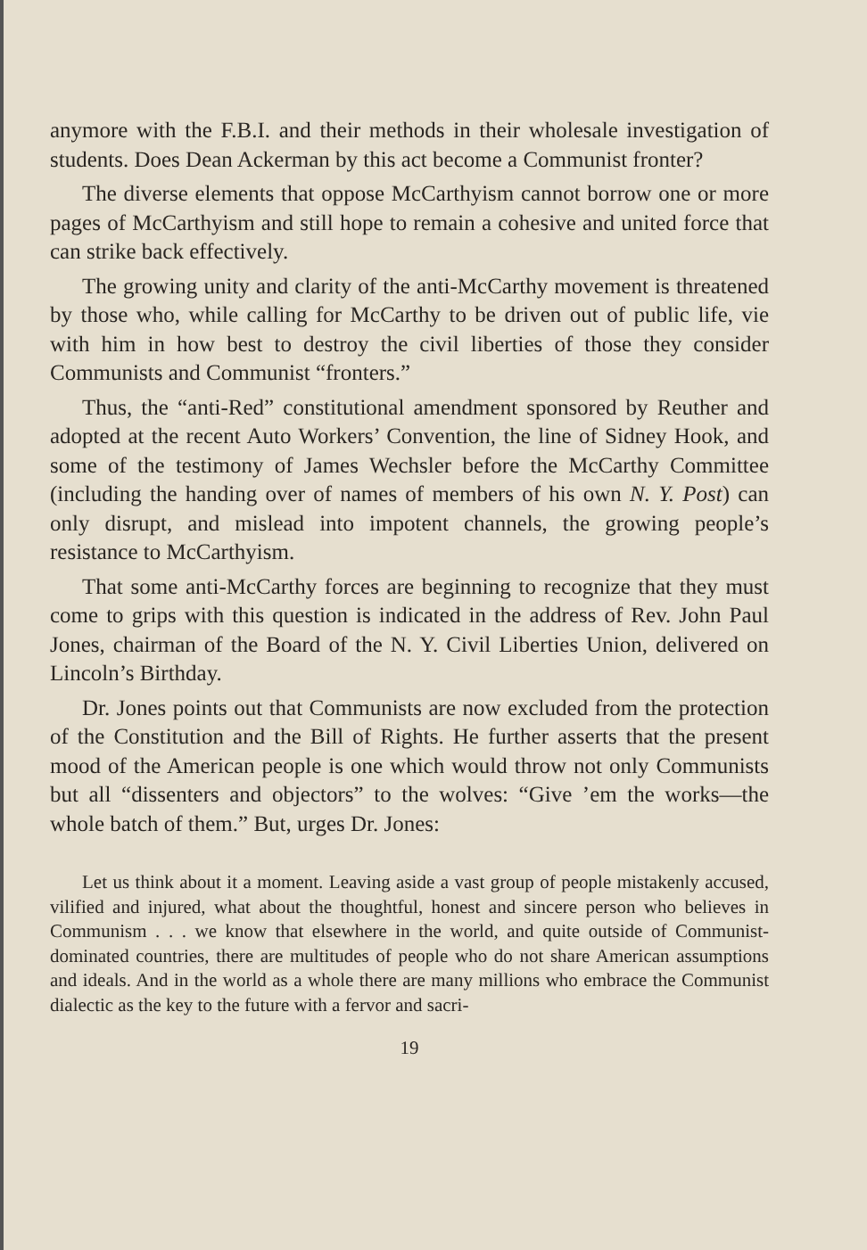anymore with the F.B.I. and their methods in their wholesale investigation of students. Does Dean Ackerman by this act become a Communist fronter?
The diverse elements that oppose McCarthyism cannot borrow one or more pages of McCarthyism and still hope to remain a cohesive and united force that can strike back effectively.
The growing unity and clarity of the anti-McCarthy movement is threatened by those who, while calling for McCarthy to be driven out of public life, vie with him in how best to destroy the civil liberties of those they consider Communists and Communist “fronters.”
Thus, the “anti-Red” constitutional amendment sponsored by Reuther and adopted at the recent Auto Workers’ Convention, the line of Sidney Hook, and some of the testimony of James Wechsler before the McCarthy Committee (including the handing over of names of members of his own N. Y. Post) can only disrupt, and mislead into impotent channels, the growing people’s resistance to McCarthyism.
That some anti-McCarthy forces are beginning to recognize that they must come to grips with this question is indicated in the address of Rev. John Paul Jones, chairman of the Board of the N. Y. Civil Liberties Union, delivered on Lincoln’s Birthday.
Dr. Jones points out that Communists are now excluded from the protection of the Constitution and the Bill of Rights. He further asserts that the present mood of the American people is one which would throw not only Communists but all “dissenters and objectors” to the wolves: “Give ’em the works—the whole batch of them.” But, urges Dr. Jones:
Let us think about it a moment. Leaving aside a vast group of people mistakenly accused, vilified and injured, what about the thoughtful, honest and sincere person who believes in Communism . . . we know that elsewhere in the world, and quite outside of Communist-dominated countries, there are multitudes of people who do not share American assumptions and ideals. And in the world as a whole there are many millions who embrace the Communist dialectic as the key to the future with a fervor and sacri-
19